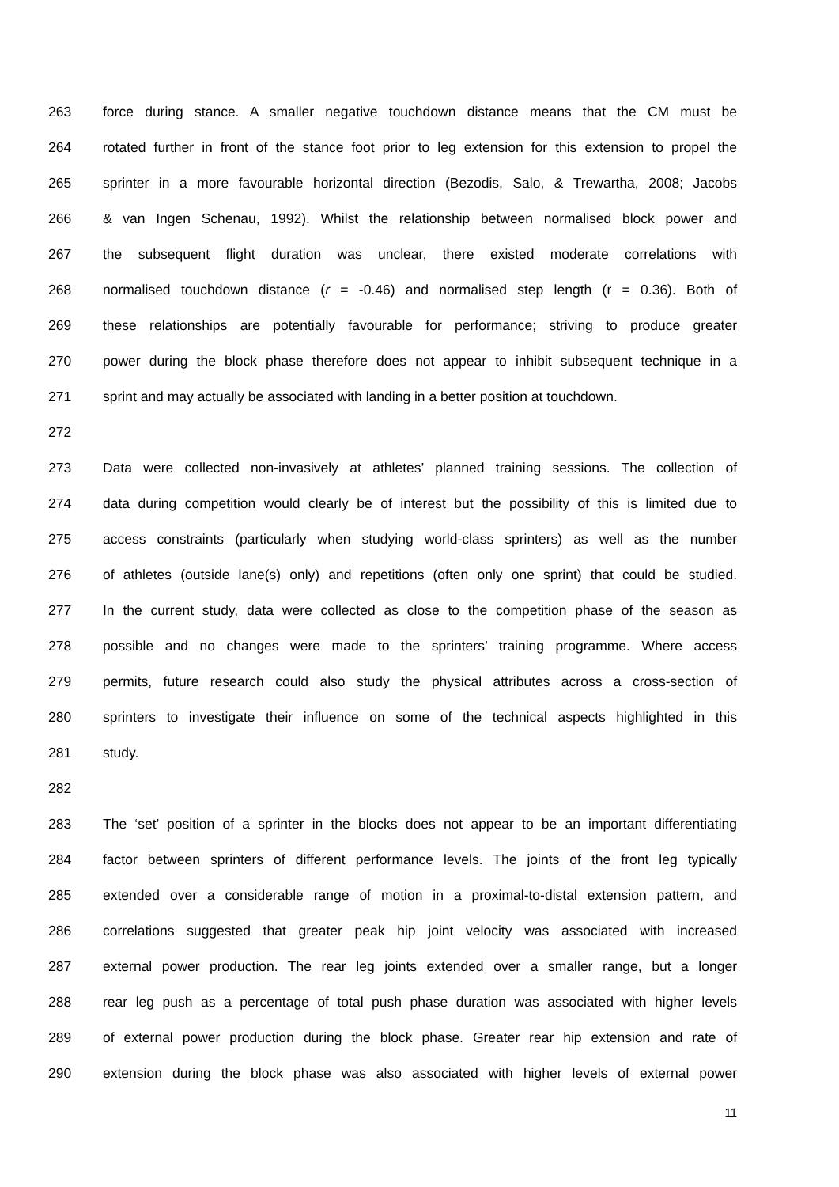263 force during stance. A smaller negative touchdown distance means that the CM must be
264 rotated further in front of the stance foot prior to leg extension for this extension to propel the
265 sprinter in a more favourable horizontal direction (Bezodis, Salo, & Trewartha, 2008; Jacobs
266 & van Ingen Schenau, 1992). Whilst the relationship between normalised block power and
267 the subsequent flight duration was unclear, there existed moderate correlations with
268 normalised touchdown distance (r = -0.46) and normalised step length (r = 0.36). Both of
269 these relationships are potentially favourable for performance; striving to produce greater
270 power during the block phase therefore does not appear to inhibit subsequent technique in a
271 sprint and may actually be associated with landing in a better position at touchdown.
272
273 Data were collected non-invasively at athletes’ planned training sessions. The collection of
274 data during competition would clearly be of interest but the possibility of this is limited due to
275 access constraints (particularly when studying world-class sprinters) as well as the number
276 of athletes (outside lane(s) only) and repetitions (often only one sprint) that could be studied.
277 In the current study, data were collected as close to the competition phase of the season as
278 possible and no changes were made to the sprinters’ training programme. Where access
279 permits, future research could also study the physical attributes across a cross-section of
280 sprinters to investigate their influence on some of the technical aspects highlighted in this
281 study.
282
283 The ‘set’ position of a sprinter in the blocks does not appear to be an important differentiating
284 factor between sprinters of different performance levels. The joints of the front leg typically
285 extended over a considerable range of motion in a proximal-to-distal extension pattern, and
286 correlations suggested that greater peak hip joint velocity was associated with increased
287 external power production. The rear leg joints extended over a smaller range, but a longer
288 rear leg push as a percentage of total push phase duration was associated with higher levels
289 of external power production during the block phase. Greater rear hip extension and rate of
290 extension during the block phase was also associated with higher levels of external power
11